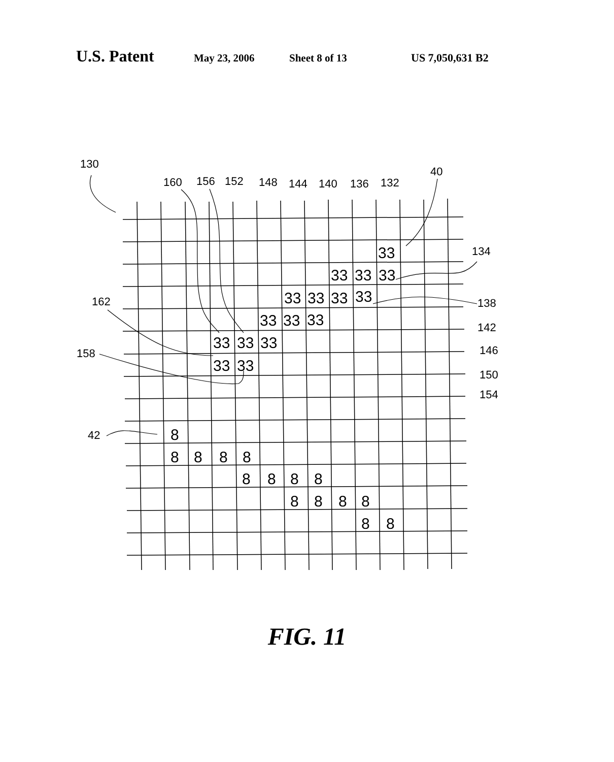U.S. Patent May 23, 2006 Sheet 8 of 13 US 7,050,631 B2
33
33
33
33
33
33
33
33
33
33
33
33
33
33
33
33
8
8
8
8
8
8
8
8
8
8
8
8
8
8
8
130
160
156
152
148
144
140
136
132
40
134
138
142
146
150
154
162
158
42
FIG. 11